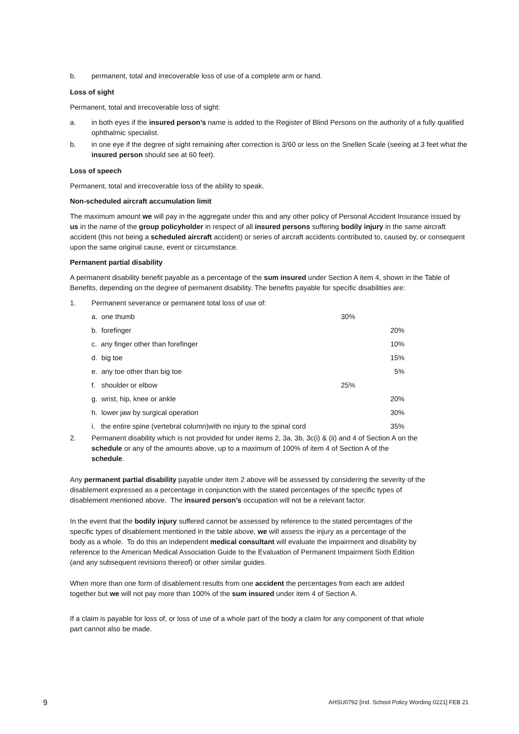b. permanent, total and irrecoverable loss of use of a complete arm or hand.
Loss of sight
Permanent, total and irrecoverable loss of sight:
a. in both eyes if the insured person’s name is added to the Register of Blind Persons on the authority of a fully qualified ophthalmic specialist.
b. in one eye if the degree of sight remaining after correction is 3/60 or less on the Snellen Scale (seeing at 3 feet what the insured person should see at 60 feet).
Loss of speech
Permanent, total and irrecoverable loss of the ability to speak.
Non-scheduled aircraft accumulation limit
The maximum amount we will pay in the aggregate under this and any other policy of Personal Accident Insurance issued by us in the name of the group policyholder in respect of all insured persons suffering bodily injury in the same aircraft accident (this not being a scheduled aircraft accident) or series of aircraft accidents contributed to, caused by, or consequent upon the same original cause, event or circumstance.
Permanent partial disability
A permanent disability benefit payable as a percentage of the sum insured under Section A item 4, shown in the Table of Benefits, depending on the degree of permanent disability. The benefits payable for specific disabilities are:
1. Permanent severance or permanent total loss of use of:
| a. one thumb | 30% | |
| b. forefinger | | 20% |
| c. any finger other than forefinger | | 10% |
| d. big toe | | 15% |
| e. any toe other than big toe | | 5% |
| f. shoulder or elbow | 25% | |
| g. wrist, hip, knee or ankle | | 20% |
| h. lower jaw by surgical operation | | 30% |
| i. the entire spine (vertebral column)with no injury to the spinal cord | | 35% |
2. Permanent disability which is not provided for under items 2, 3a, 3b, 3c(i) & (ii) and 4 of Section A on the schedule or any of the amounts above, up to a maximum of 100% of item 4 of Section A of the schedule.
Any permanent partial disability payable under item 2 above will be assessed by considering the severity of the disablement expressed as a percentage in conjunction with the stated percentages of the specific types of disablement mentioned above. The insured person’s occupation will not be a relevant factor.
In the event that the bodily injury suffered cannot be assessed by reference to the stated percentages of the specific types of disablement mentioned in the table above, we will assess the injury as a percentage of the body as a whole. To do this an independent medical consultant will evaluate the impairment and disability by reference to the American Medical Association Guide to the Evaluation of Permanent Impairment Sixth Edition (and any subsequent revisions thereof) or other similar guides.
When more than one form of disablement results from one accident the percentages from each are added together but we will not pay more than 100% of the sum insured under item 4 of Section A.
If a claim is payable for loss of, or loss of use of a whole part of the body a claim for any component of that whole part cannot also be made.
9 AHSU0792 [Ind. School Policy Wording 0221] FEB 21